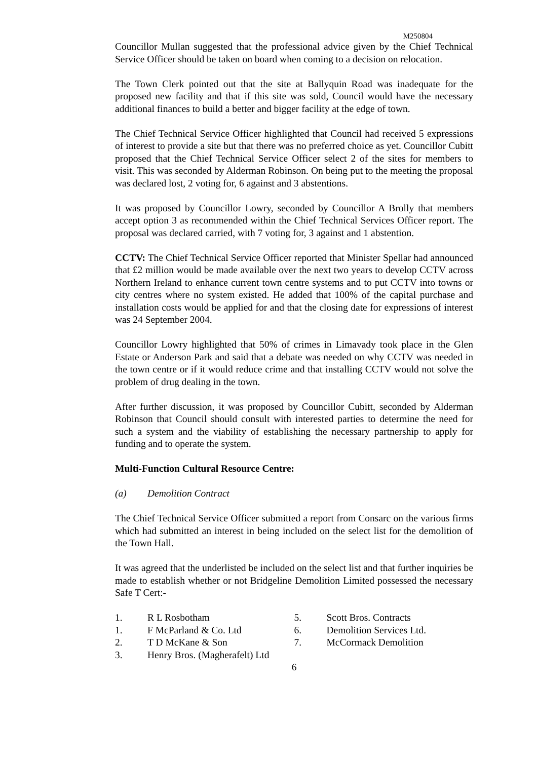M250804
Councillor Mullan suggested that the professional advice given by the Chief Technical Service Officer should be taken on board when coming to a decision on relocation.
The Town Clerk pointed out that the site at Ballyquin Road was inadequate for the proposed new facility and that if this site was sold, Council would have the necessary additional finances to build a better and bigger facility at the edge of town.
The Chief Technical Service Officer highlighted that Council had received 5 expressions of interest to provide a site but that there was no preferred choice as yet. Councillor Cubitt proposed that the Chief Technical Service Officer select 2 of the sites for members to visit. This was seconded by Alderman Robinson. On being put to the meeting the proposal was declared lost, 2 voting for, 6 against and 3 abstentions.
It was proposed by Councillor Lowry, seconded by Councillor A Brolly that members accept option 3 as recommended within the Chief Technical Services Officer report. The proposal was declared carried, with 7 voting for, 3 against and 1 abstention.
CCTV: The Chief Technical Service Officer reported that Minister Spellar had announced that £2 million would be made available over the next two years to develop CCTV across Northern Ireland to enhance current town centre systems and to put CCTV into towns or city centres where no system existed. He added that 100% of the capital purchase and installation costs would be applied for and that the closing date for expressions of interest was 24 September 2004.
Councillor Lowry highlighted that 50% of crimes in Limavady took place in the Glen Estate or Anderson Park and said that a debate was needed on why CCTV was needed in the town centre or if it would reduce crime and that installing CCTV would not solve the problem of drug dealing in the town.
After further discussion, it was proposed by Councillor Cubitt, seconded by Alderman Robinson that Council should consult with interested parties to determine the need for such a system and the viability of establishing the necessary partnership to apply for funding and to operate the system.
Multi-Function Cultural Resource Centre:
(a) Demolition Contract
The Chief Technical Service Officer submitted a report from Consarc on the various firms which had submitted an interest in being included on the select list for the demolition of the Town Hall.
It was agreed that the underlisted be included on the select list and that further inquiries be made to establish whether or not Bridgeline Demolition Limited possessed the necessary Safe T Cert:-
1. R L Rosbotham
1. F McParland & Co. Ltd
2. T D McKane & Son
3. Henry Bros. (Magherafelt) Ltd
5. Scott Bros. Contracts
6. Demolition Services Ltd.
7. McCormack Demolition
6